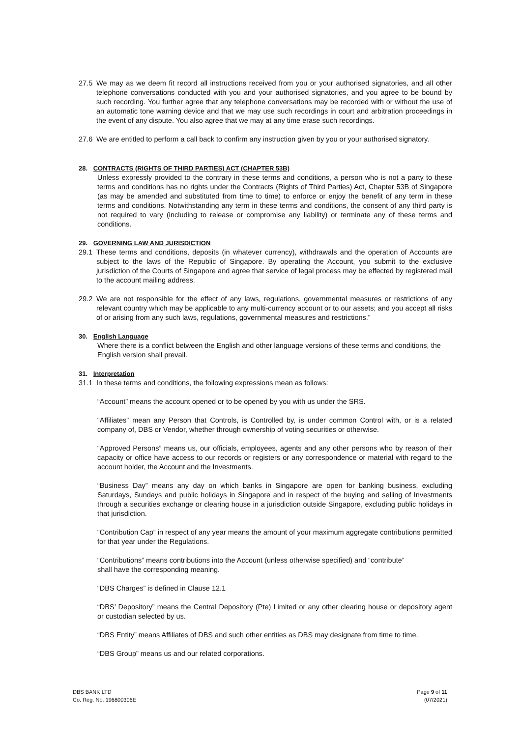27.5 We may as we deem fit record all instructions received from you or your authorised signatories, and all other telephone conversations conducted with you and your authorised signatories, and you agree to be bound by such recording. You further agree that any telephone conversations may be recorded with or without the use of an automatic tone warning device and that we may use such recordings in court and arbitration proceedings in the event of any dispute. You also agree that we may at any time erase such recordings.
27.6 We are entitled to perform a call back to confirm any instruction given by you or your authorised signatory.
28. CONTRACTS (RIGHTS OF THIRD PARTIES) ACT (CHAPTER 53B)
Unless expressly provided to the contrary in these terms and conditions, a person who is not a party to these terms and conditions has no rights under the Contracts (Rights of Third Parties) Act, Chapter 53B of Singapore (as may be amended and substituted from time to time) to enforce or enjoy the benefit of any term in these terms and conditions. Notwithstanding any term in these terms and conditions, the consent of any third party is not required to vary (including to release or compromise any liability) or terminate any of these terms and conditions.
29. GOVERNING LAW AND JURISDICTION
29.1 These terms and conditions, deposits (in whatever currency), withdrawals and the operation of Accounts are subject to the laws of the Republic of Singapore. By operating the Account, you submit to the exclusive jurisdiction of the Courts of Singapore and agree that service of legal process may be effected by registered mail to the account mailing address.
29.2 We are not responsible for the effect of any laws, regulations, governmental measures or restrictions of any relevant country which may be applicable to any multi-currency account or to our assets; and you accept all risks of or arising from any such laws, regulations, governmental measures and restrictions.”
30. English Language
Where there is a conflict between the English and other language versions of these terms and conditions, the
English version shall prevail.
31. Interpretation
31.1 In these terms and conditions, the following expressions mean as follows:
“Account” means the account opened or to be opened by you with us under the SRS.
“Affiliates” mean any Person that Controls, is Controlled by, is under common Control with, or is a related company of, DBS or Vendor, whether through ownership of voting securities or otherwise.
“Approved Persons” means us, our officials, employees, agents and any other persons who by reason of their capacity or office have access to our records or registers or any correspondence or material with regard to the account holder, the Account and the Investments.
“Business Day” means any day on which banks in Singapore are open for banking business, excluding Saturdays, Sundays and public holidays in Singapore and in respect of the buying and selling of Investments through a securities exchange or clearing house in a jurisdiction outside Singapore, excluding public holidays in that jurisdiction.
“Contribution Cap” in respect of any year means the amount of your maximum aggregate contributions permitted for that year under the Regulations.
“Contributions” means contributions into the Account (unless otherwise specified) and “contribute”
shall have the corresponding meaning.
“DBS Charges” is defined in Clause 12.1
“DBS’ Depository” means the Central Depository (Pte) Limited or any other clearing house or depository agent or custodian selected by us.
“DBS Entity” means Affiliates of DBS and such other entities as DBS may designate from time to time.
“DBS Group” means us and our related corporations.
DBS BANK LTD
Co. Reg. No. 196800306E
Page 9 of 11
(07/2021)